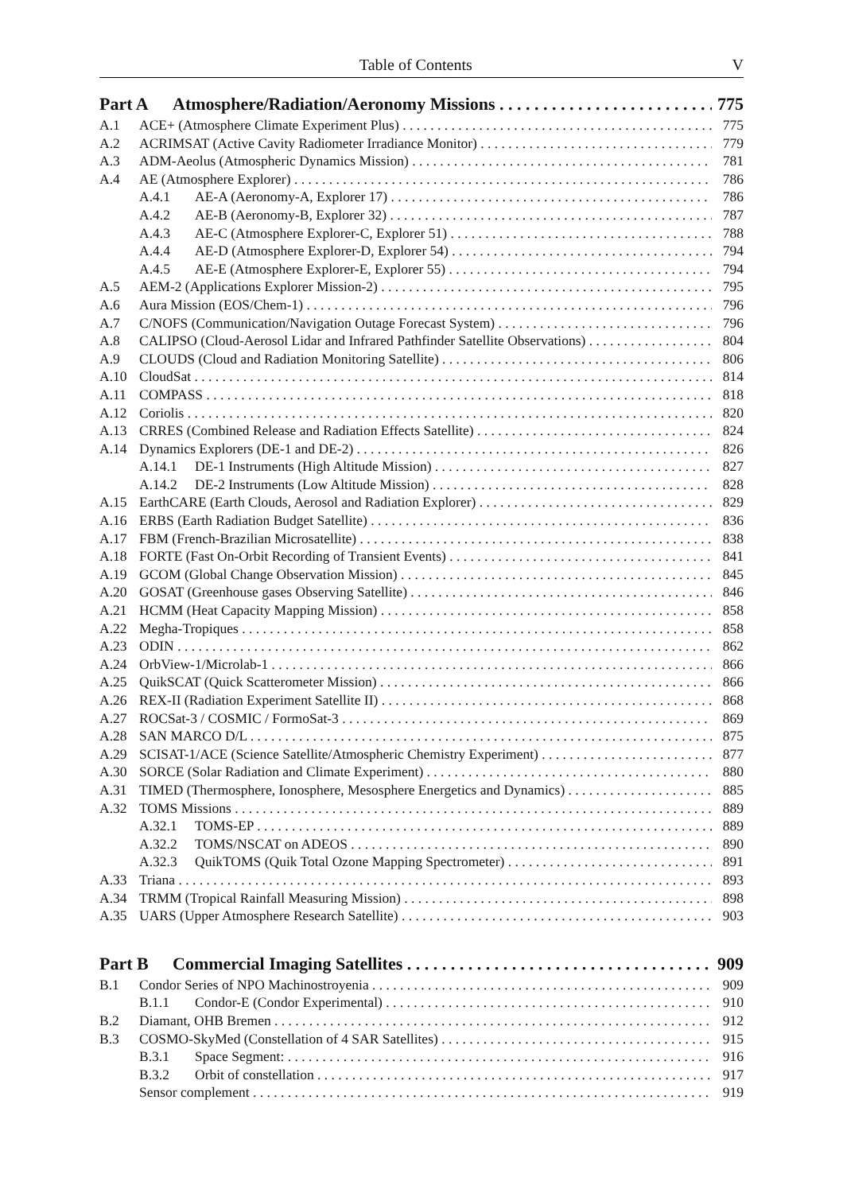Table of Contents V
Part A Atmosphere/Radiation/Aeronomy Missions 775
A.1 ACE+ (Atmosphere Climate Experiment Plus) 775
A.2 ACRIMSAT (Active Cavity Radiometer Irradiance Monitor) 779
A.3 ADM-Aeolus (Atmospheric Dynamics Mission) 781
A.4 AE (Atmosphere Explorer) 786
A.4.1 AE-A (Aeronomy-A, Explorer 17) 786
A.4.2 AE-B (Aeronomy-B, Explorer 32) 787
A.4.3 AE-C (Atmosphere Explorer-C, Explorer 51) 788
A.4.4 AE-D (Atmosphere Explorer-D, Explorer 54) 794
A.4.5 AE-E (Atmosphere Explorer-E, Explorer 55) 794
A.5 AEM-2 (Applications Explorer Mission-2) 795
A.6 Aura Mission (EOS/Chem-1) 796
A.7 C/NOFS (Communication/Navigation Outage Forecast System) 796
A.8 CALIPSO (Cloud-Aerosol Lidar and Infrared Pathfinder Satellite Observations) 804
A.9 CLOUDS (Cloud and Radiation Monitoring Satellite) 806
A.10 CloudSat 814
A.11 COMPASS 818
A.12 Coriolis 820
A.13 CRRES (Combined Release and Radiation Effects Satellite) 824
A.14 Dynamics Explorers (DE-1 and DE-2) 826
A.14.1 DE-1 Instruments (High Altitude Mission) 827
A.14.2 DE-2 Instruments (Low Altitude Mission) 828
A.15 EarthCARE (Earth Clouds, Aerosol and Radiation Explorer) 829
A.16 ERBS (Earth Radiation Budget Satellite) 836
A.17 FBM (French-Brazilian Microsatellite) 838
A.18 FORTE (Fast On-Orbit Recording of Transient Events) 841
A.19 GCOM (Global Change Observation Mission) 845
A.20 GOSAT (Greenhouse gases Observing Satellite) 846
A.21 HCMM (Heat Capacity Mapping Mission) 858
A.22 Megha-Tropiques 858
A.23 ODIN 862
A.24 OrbView-1/Microlab-1 866
A.25 QuikSCAT (Quick Scatterometer Mission) 866
A.26 REX-II (Radiation Experiment Satellite II) 868
A.27 ROCSat-3 / COSMIC / FormoSat-3 869
A.28 SAN MARCO D/L 875
A.29 SCISAT-1/ACE (Science Satellite/Atmospheric Chemistry Experiment) 877
A.30 SORCE (Solar Radiation and Climate Experiment) 880
A.31 TIMED (Thermosphere, Ionosphere, Mesosphere Energetics and Dynamics) 885
A.32 TOMS Missions 889
A.32.1 TOMS-EP 889
A.32.2 TOMS/NSCAT on ADEOS 890
A.32.3 QuikTOMS (Quik Total Ozone Mapping Spectrometer) 891
A.33 Triana 893
A.34 TRMM (Tropical Rainfall Measuring Mission) 898
A.35 UARS (Upper Atmosphere Research Satellite) 903
Part B Commercial Imaging Satellites 909
B.1 Condor Series of NPO Machinostroyenia 909
B.1.1 Condor-E (Condor Experimental) 910
B.2 Diamant, OHB Bremen 912
B.3 COSMO-SkyMed (Constellation of 4 SAR Satellites) 915
B.3.1 Space Segment: 916
B.3.2 Orbit of constellation 917
Sensor complement 919